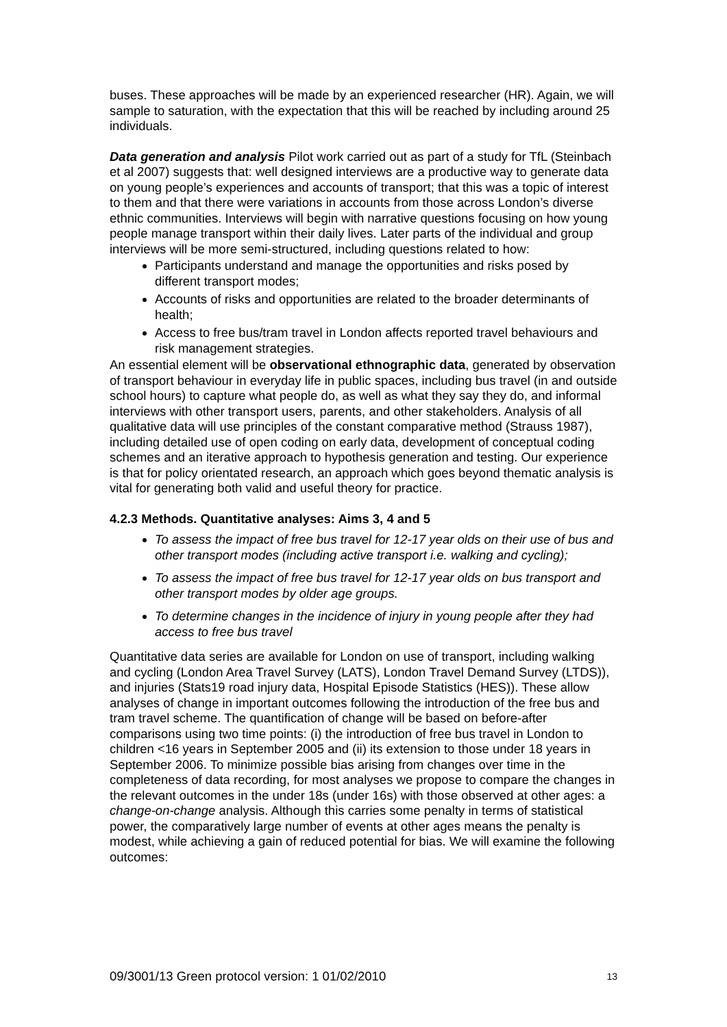buses. These approaches will be made by an experienced researcher (HR). Again, we will sample to saturation, with the expectation that this will be reached by including around 25 individuals.
Data generation and analysis Pilot work carried out as part of a study for TfL (Steinbach et al 2007) suggests that: well designed interviews are a productive way to generate data on young people’s experiences and accounts of transport; that this was a topic of interest to them and that there were variations in accounts from those across London’s diverse ethnic communities. Interviews will begin with narrative questions focusing on how young people manage transport within their daily lives. Later parts of the individual and group interviews will be more semi-structured, including questions related to how:
Participants understand and manage the opportunities and risks posed by different transport modes;
Accounts of risks and opportunities are related to the broader determinants of health;
Access to free bus/tram travel in London affects reported travel behaviours and risk management strategies.
An essential element will be observational ethnographic data, generated by observation of transport behaviour in everyday life in public spaces, including bus travel (in and outside school hours) to capture what people do, as well as what they say they do, and informal interviews with other transport users, parents, and other stakeholders. Analysis of all qualitative data will use principles of the constant comparative method (Strauss 1987), including detailed use of open coding on early data, development of conceptual coding schemes and an iterative approach to hypothesis generation and testing. Our experience is that for policy orientated research, an approach which goes beyond thematic analysis is vital for generating both valid and useful theory for practice.
4.2.3 Methods. Quantitative analyses: Aims 3, 4 and 5
To assess the impact of free bus travel for 12-17 year olds on their use of bus and other transport modes (including active transport i.e. walking and cycling);
To assess the impact of free bus travel for 12-17 year olds on bus transport and other transport modes by older age groups.
To determine changes in the incidence of injury in young people after they had access to free bus travel
Quantitative data series are available for London on use of transport, including walking and cycling (London Area Travel Survey (LATS), London Travel Demand Survey (LTDS)), and injuries (Stats19 road injury data, Hospital Episode Statistics (HES)). These allow analyses of change in important outcomes following the introduction of the free bus and tram travel scheme. The quantification of change will be based on before-after comparisons using two time points: (i) the introduction of free bus travel in London to children <16 years in September 2005 and (ii) its extension to those under 18 years in September 2006. To minimize possible bias arising from changes over time in the completeness of data recording, for most analyses we propose to compare the changes in the relevant outcomes in the under 18s (under 16s) with those observed at other ages: a change-on-change analysis. Although this carries some penalty in terms of statistical power, the comparatively large number of events at other ages means the penalty is modest, while achieving a gain of reduced potential for bias. We will examine the following outcomes:
09/3001/13 Green protocol version: 1 01/02/2010 13